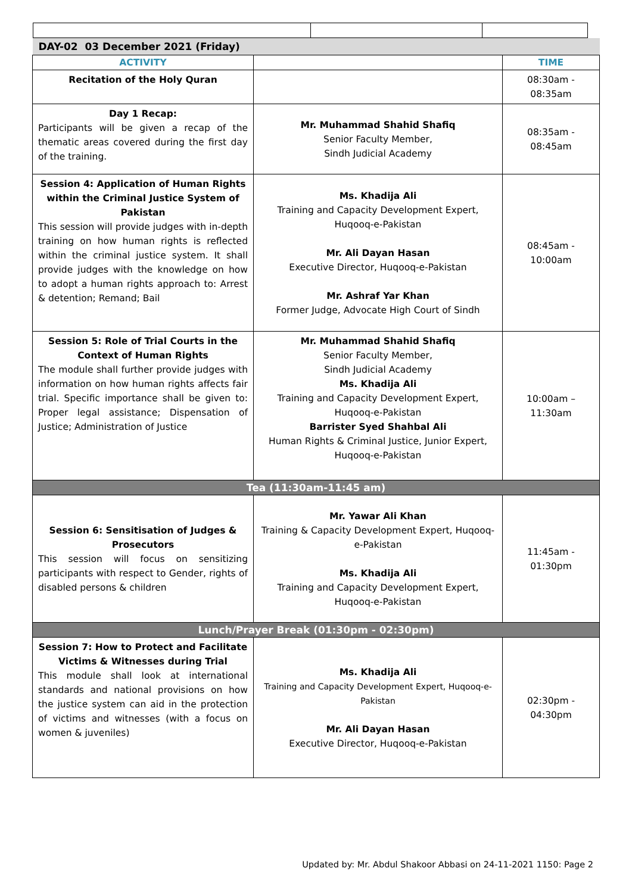| DAY-02 03 December 2021 (Friday) | | |
| --- | --- | --- |
| ACTIVITY | | TIME |
| Recitation of the Holy Quran | | 08:30am - 08:35am |
| Day 1 Recap: Participants will be given a recap of the thematic areas covered during the first day of the training. | Mr. Muhammad Shahid Shafiq Senior Faculty Member, Sindh Judicial Academy | 08:35am - 08:45am |
| Session 4: Application of Human Rights within the Criminal Justice System of Pakistan This session will provide judges with in-depth training on how human rights is reflected within the criminal justice system. It shall provide judges with the knowledge on how to adopt a human rights approach to: Arrest & detention; Remand; Bail | Ms. Khadija Ali Training and Capacity Development Expert, Huqooq-e-Pakistan Mr. Ali Dayan Hasan Executive Director, Huqooq-e-Pakistan Mr. Ashraf Yar Khan Former Judge, Advocate High Court of Sindh | 08:45am - 10:00am |
| Session 5: Role of Trial Courts in the Context of Human Rights The module shall further provide judges with information on how human rights affects fair trial. Specific importance shall be given to: Proper legal assistance; Dispensation of Justice; Administration of Justice | Mr. Muhammad Shahid Shafiq Senior Faculty Member, Sindh Judicial Academy Ms. Khadija Ali Training and Capacity Development Expert, Huqooq-e-Pakistan Barrister Syed Shahbal Ali Human Rights & Criminal Justice, Junior Expert, Huqooq-e-Pakistan | 10:00am –11:30am |
| Tea (11:30am-11:45 am) | | |
| Session 6: Sensitisation of Judges & Prosecutors This session will focus on sensitizing participants with respect to Gender, rights of disabled persons & children | Mr. Yawar Ali Khan Training & Capacity Development Expert, Huqooq-e-Pakistan Ms. Khadija Ali Training and Capacity Development Expert, Huqooq-e-Pakistan | 11:45am - 01:30pm |
| Lunch/Prayer Break (01:30pm - 02:30pm) | | |
| Session 7: How to Protect and Facilitate Victims & Witnesses during Trial This module shall look at international standards and national provisions on how the justice system can aid in the protection of victims and witnesses (with a focus on women & juveniles) | Ms. Khadija Ali Training and Capacity Development Expert, Huqooq-e-Pakistan Mr. Ali Dayan Hasan Executive Director, Huqooq-e-Pakistan | 02:30pm - 04:30pm |
Updated by: Mr. Abdul Shakoor Abbasi on 24-11-2021 1150: Page 2